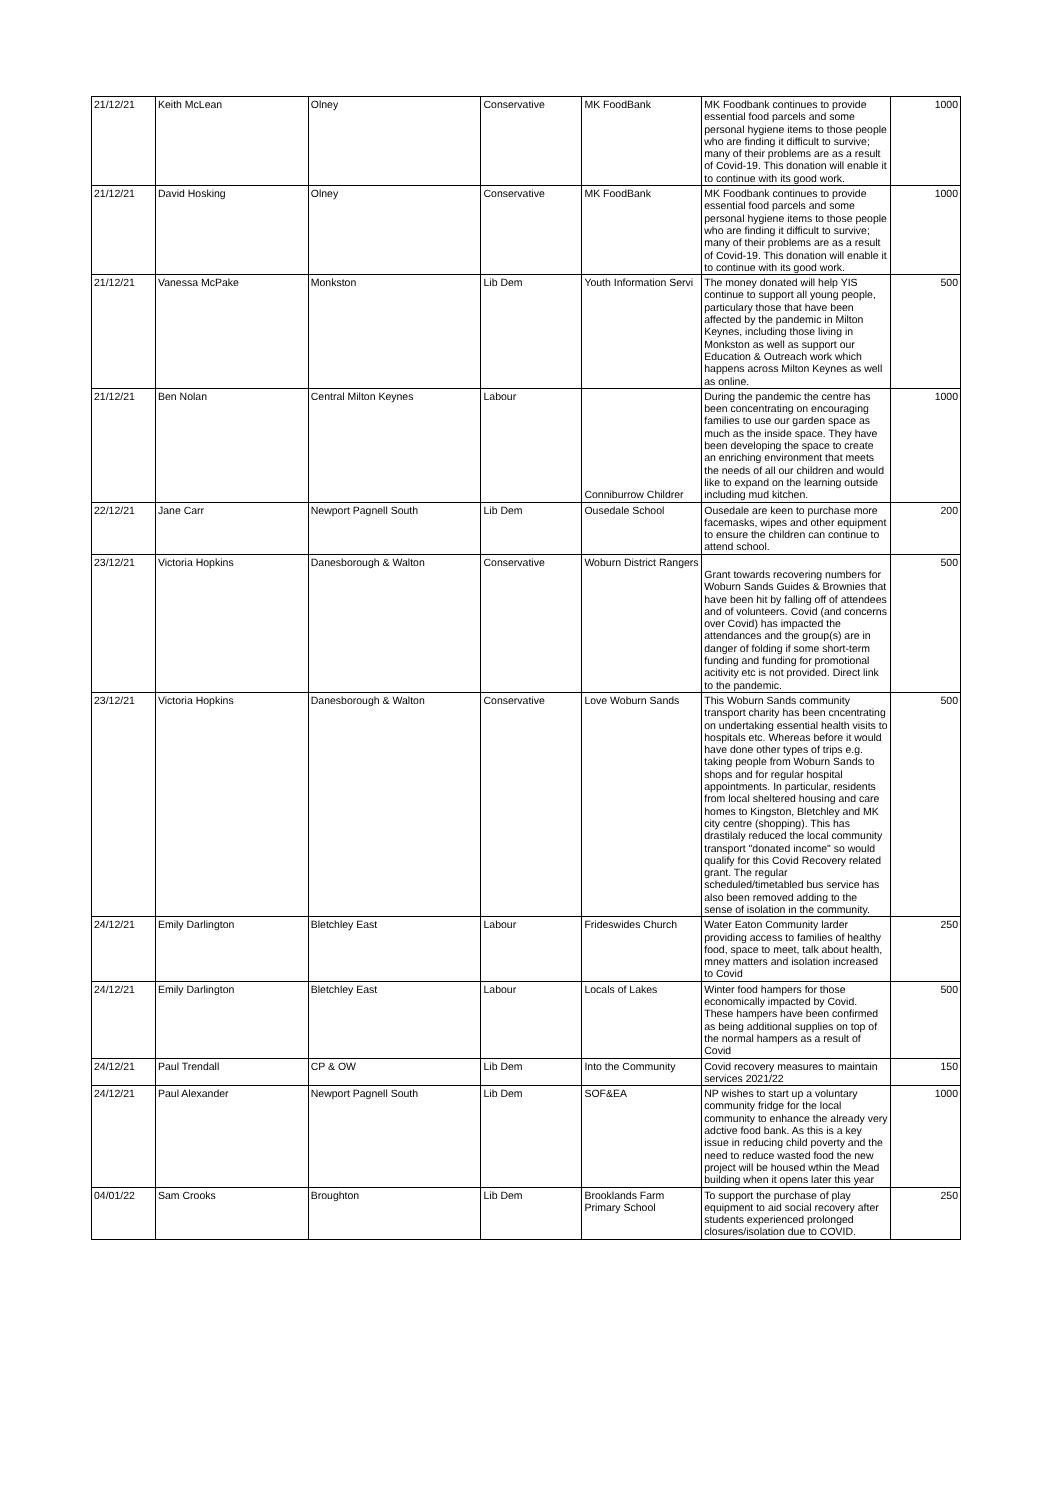| 21/12/21 | Keith McLean | Olney | Conservative | MK FoodBank | MK Foodbank continues to provide essential food parcels and some personal hygiene items to those people who are finding it difficult to survive; many of their problems are as a result of Covid-19. This donation will enable it to continue with its good work. | 1000 |
| 21/12/21 | David Hosking | Olney | Conservative | MK FoodBank | MK Foodbank continues to provide essential food parcels and some personal hygiene items to those people who are finding it difficult to survive; many of their problems are as a result of Covid-19. This donation will enable it to continue with its good work. | 1000 |
| 21/12/21 | Vanessa McPake | Monkston | Lib Dem | Youth Information Servi | The money donated will help YIS continue to support all young people, particulary those that have been affected by the pandemic in Milton Keynes, including those living in Monkston as well as support our Education & Outreach work which happens across Milton Keynes as well as online. | 500 |
| 21/12/21 | Ben Nolan | Central Milton Keynes | Labour | Conniburrow Childrer | During the pandemic the centre has been concentrating on encouraging families to use our garden space as much as the inside space. They have been developing the space to create an enriching environment that meets the needs of all our children and would like to expand on the learning outside including mud kitchen. | 1000 |
| 22/12/21 | Jane Carr | Newport Pagnell South | Lib Dem | Ousedale School | Ousedale are keen to purchase more facemasks, wipes and other equipment to ensure the children can continue to attend school. | 200 |
| 23/12/21 | Victoria Hopkins | Danesborough & Walton | Conservative | Woburn District Rangers | Grant towards recovering numbers for Woburn Sands Guides & Brownies that have been hit by falling off of attendees and of volunteers. Covid (and concerns over Covid) has impacted the attendances and the group(s) are in danger of folding if some short-term funding and funding for promotional acitivity etc is not provided. Direct link to the pandemic. | 500 |
| 23/12/21 | Victoria Hopkins | Danesborough & Walton | Conservative | Love Woburn Sands | This Woburn Sands community transport charity has been cncentrating on undertaking essential health visits to hospitals etc. Whereas before it would have done other types of trips e.g. taking people from Woburn Sands to shops and for regular hospital appointments. In particular, residents from local sheltered housing and care homes to Kingston, Bletchley and MK city centre (shopping). This has drastilaly reduced the local community transport "donated income" so would qualify for this Covid Recovery related grant. The regular scheduled/timetabled bus service has also been removed adding to the sense of isolation in the community. | 500 |
| 24/12/21 | Emily Darlington | Bletchley East | Labour | Frideswides Church | Water Eaton Community larder providing access to families of healthy food, space to meet, talk about health, mney matters and isolation increased to Covid | 250 |
| 24/12/21 | Emily Darlington | Bletchley East | Labour | Locals of Lakes | Winter food hampers for those economically impacted by Covid. These hampers have been confirmed as being additional supplies on top of the normal hampers as a result of Covid | 500 |
| 24/12/21 | Paul Trendall | CP & OW | Lib Dem | Into the Community | Covid recovery measures to maintain services 2021/22 | 150 |
| 24/12/21 | Paul Alexander | Newport Pagnell South | Lib Dem | SOF&EA | NP wishes to start up a voluntary community fridge for the local community to enhance the already very adctive food bank. As this is a key issue in reducing child poverty and the need to reduce wasted food the new project will be housed wthin the Mead building when it opens later this year | 1000 |
| 04/01/22 | Sam Crooks | Broughton | Lib Dem | Brooklands Farm Primary School | To support the purchase of play equipment to aid social recovery after students experienced prolonged closures/isolation due to COVID. | 250 |